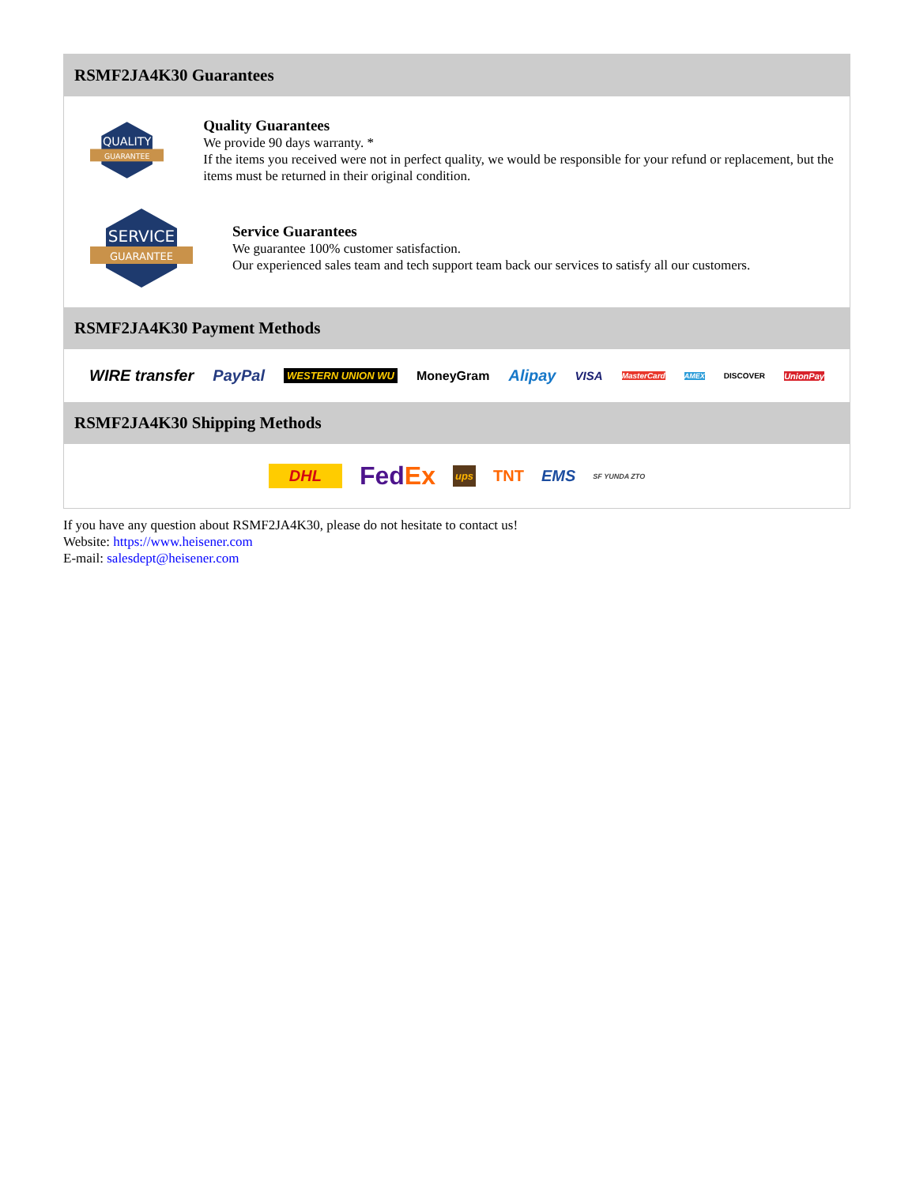RSMF2JA4K30 Guarantees
QUALITY
GUARANTEE
Quality Guarantees
We provide 90 days warranty. *
If the items you received were not in perfect quality, we would be responsible for your refund or replacement, but the items must be returned in their original condition.
SERVICE
GUARANTEE
Service Guarantees
We guarantee 100% customer satisfaction.
Our experienced sales team and tech support team back our services to satisfy all our customers.
RSMF2JA4K30 Payment Methods
WIRE transfer PayPal WESTERN UNION WU MoneyGram Alipay VISA MasterCard AMEX DISCOVER UnionPay
RSMF2JA4K30 Shipping Methods
DHL FedEx ups TNT EMS SF YUNDA ZTO
If you have any question about RSMF2JA4K30, please do not hesitate to contact us!
Website: https://www.heisener.com
E-mail: salesdept@heisener.com